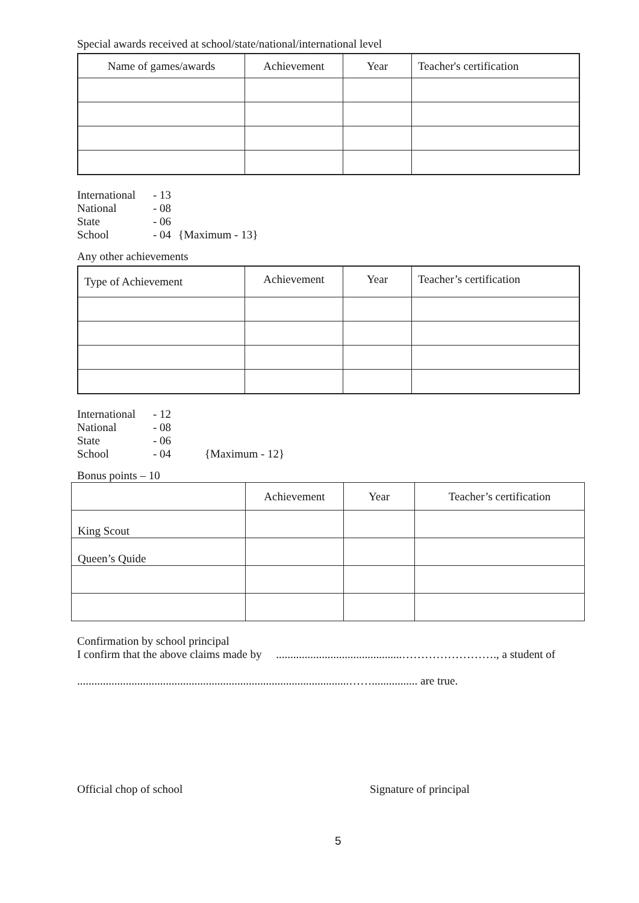Special awards received at school/state/national/international level
| Name of games/awards | Achievement | Year | Teacher's certification |
| International | - 13 | |
| National | - 08 | |
| State | - 06 | |
| School | - 04 | {Maximum - 13} |
Any other achievements
| Type of Achievement | Achievement | Year | Teacher’s certification |
| International | - 12 | |
| National | - 08 | |
| State | - 06 | |
| School | - 04 | {Maximum - 12} |
Bonus points – 10
| | Achievement | Year | Teacher’s certification |
| King Scout | | | |
| Queen’s Quide | | | |
Confirmation by school principal
I confirm that the above claims made by ............................................……………………., a student of
...............................................................................................……................ are true.
Official chop of school Signature of principal
5